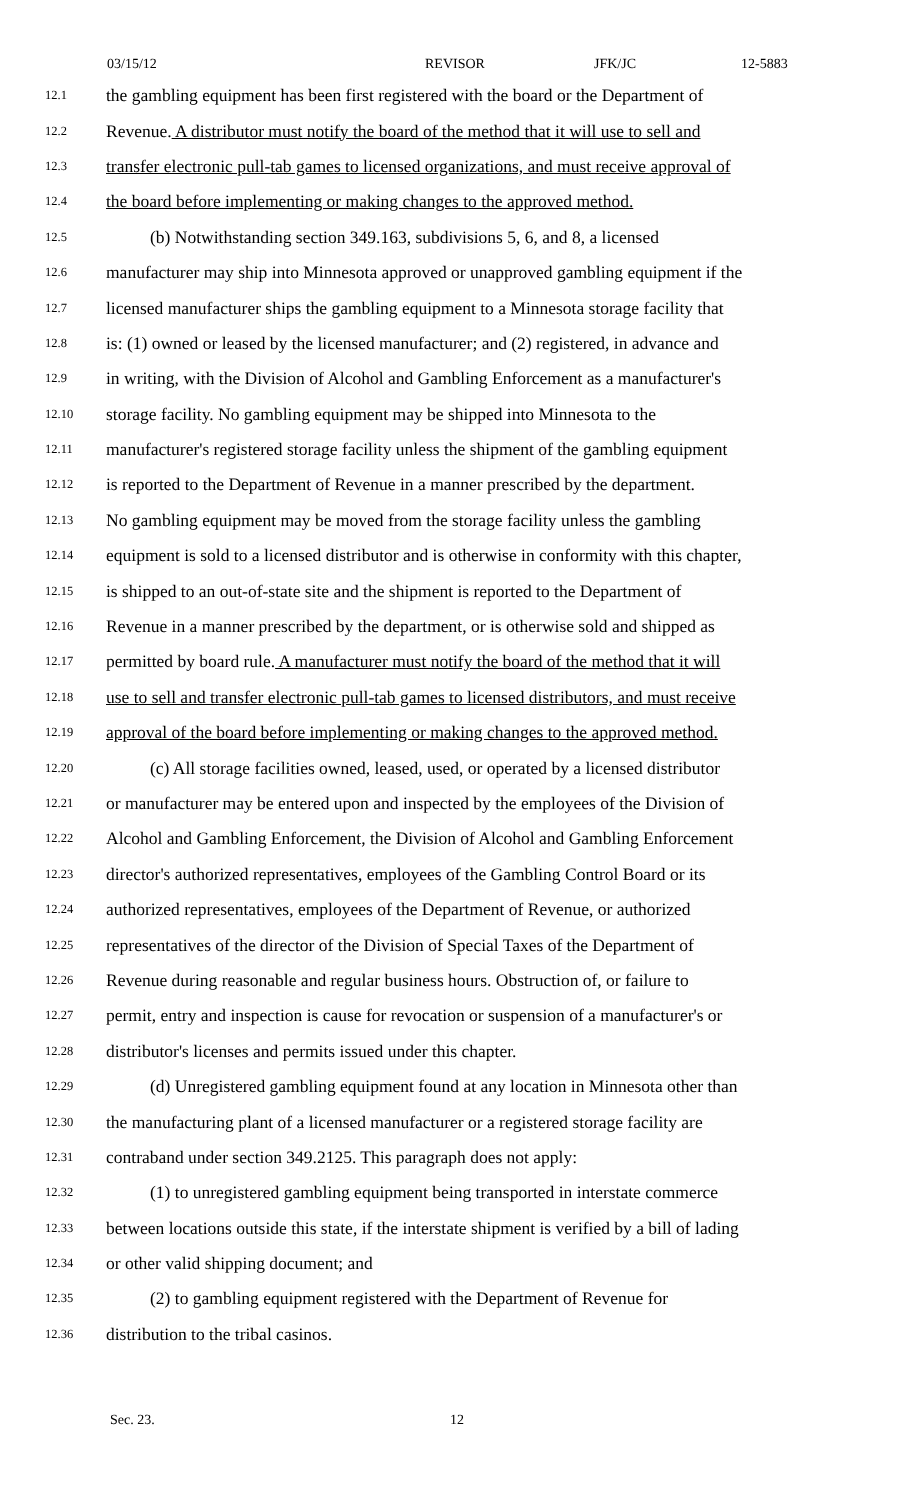03/15/12 REVISOR JFK/JC 12-5883
12.1 the gambling equipment has been first registered with the board or the Department of
12.2 Revenue. A distributor must notify the board of the method that it will use to sell and
12.3 transfer electronic pull-tab games to licensed organizations, and must receive approval of
12.4 the board before implementing or making changes to the approved method.
12.5 (b) Notwithstanding section 349.163, subdivisions 5, 6, and 8, a licensed
12.6 manufacturer may ship into Minnesota approved or unapproved gambling equipment if the
12.7 licensed manufacturer ships the gambling equipment to a Minnesota storage facility that
12.8 is: (1) owned or leased by the licensed manufacturer; and (2) registered, in advance and
12.9 in writing, with the Division of Alcohol and Gambling Enforcement as a manufacturer's
12.10 storage facility. No gambling equipment may be shipped into Minnesota to the
12.11 manufacturer's registered storage facility unless the shipment of the gambling equipment
12.12 is reported to the Department of Revenue in a manner prescribed by the department.
12.13 No gambling equipment may be moved from the storage facility unless the gambling
12.14 equipment is sold to a licensed distributor and is otherwise in conformity with this chapter,
12.15 is shipped to an out-of-state site and the shipment is reported to the Department of
12.16 Revenue in a manner prescribed by the department, or is otherwise sold and shipped as
12.17 permitted by board rule. A manufacturer must notify the board of the method that it will
12.18 use to sell and transfer electronic pull-tab games to licensed distributors, and must receive
12.19 approval of the board before implementing or making changes to the approved method.
12.20 (c) All storage facilities owned, leased, used, or operated by a licensed distributor
12.21 or manufacturer may be entered upon and inspected by the employees of the Division of
12.22 Alcohol and Gambling Enforcement, the Division of Alcohol and Gambling Enforcement
12.23 director's authorized representatives, employees of the Gambling Control Board or its
12.24 authorized representatives, employees of the Department of Revenue, or authorized
12.25 representatives of the director of the Division of Special Taxes of the Department of
12.26 Revenue during reasonable and regular business hours. Obstruction of, or failure to
12.27 permit, entry and inspection is cause for revocation or suspension of a manufacturer's or
12.28 distributor's licenses and permits issued under this chapter.
12.29 (d) Unregistered gambling equipment found at any location in Minnesota other than
12.30 the manufacturing plant of a licensed manufacturer or a registered storage facility are
12.31 contraband under section 349.2125. This paragraph does not apply:
12.32 (1) to unregistered gambling equipment being transported in interstate commerce
12.33 between locations outside this state, if the interstate shipment is verified by a bill of lading
12.34 or other valid shipping document; and
12.35 (2) to gambling equipment registered with the Department of Revenue for
12.36 distribution to the tribal casinos.
Sec. 23. 12